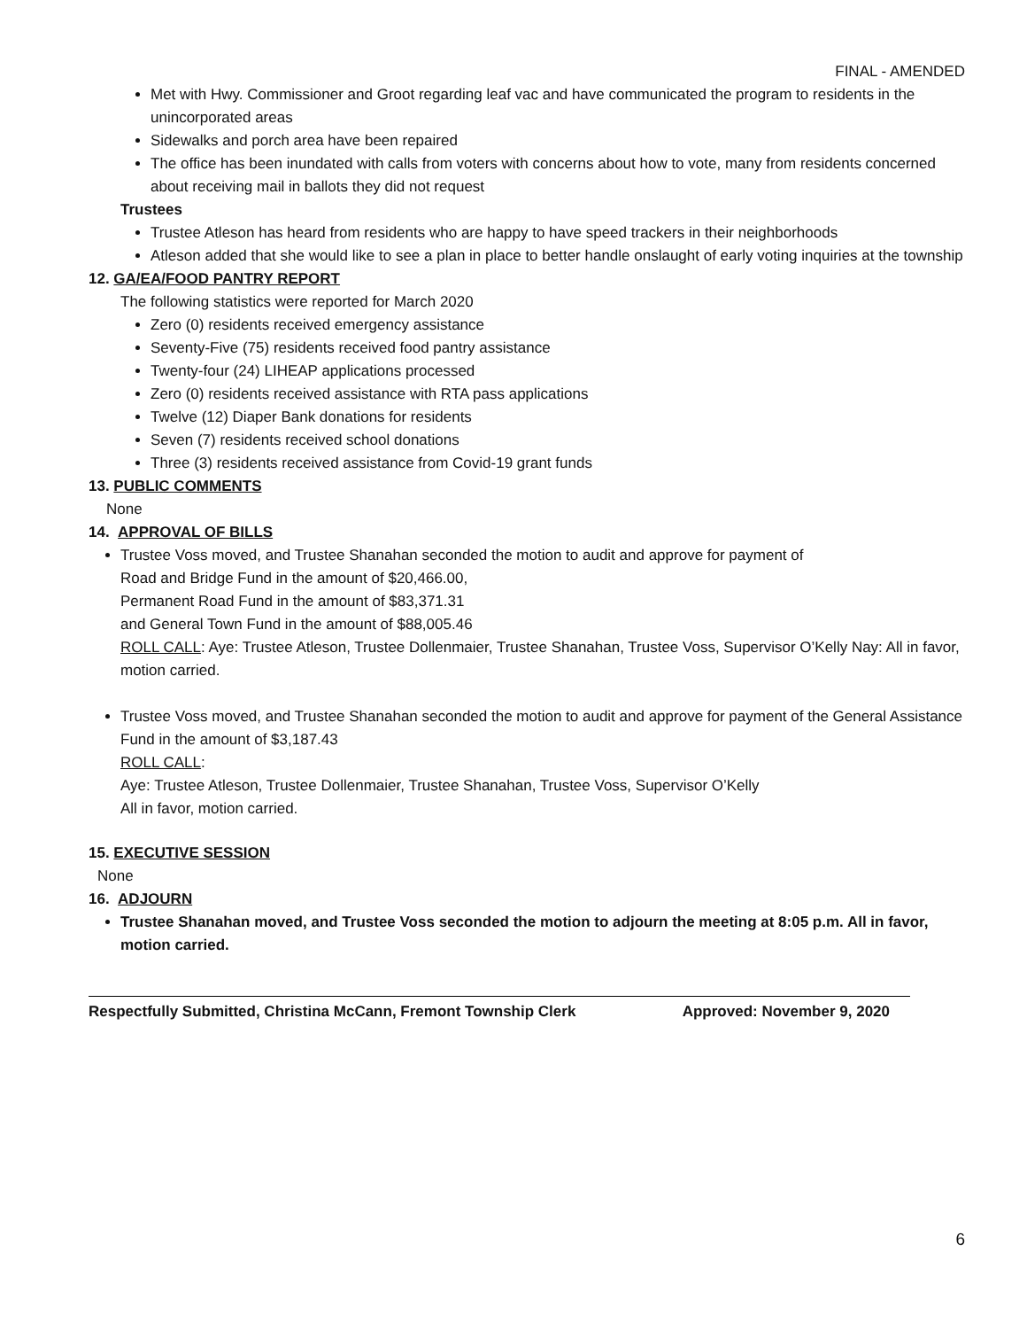FINAL - AMENDED
Met with Hwy. Commissioner and Groot regarding leaf vac and have communicated the program to residents in the unincorporated areas
Sidewalks and porch area have been repaired
The office has been inundated with calls from voters with concerns about how to vote, many from residents concerned about receiving mail in ballots they did not request
Trustees
Trustee Atleson has heard from residents who are happy to have speed trackers in their neighborhoods
Atleson added that she would like to see a plan in place to better handle onslaught of early voting inquiries at the township
12. GA/EA/FOOD PANTRY REPORT
The following statistics were reported for March 2020
Zero (0) residents received emergency assistance
Seventy-Five (75) residents received food pantry assistance
Twenty-four (24) LIHEAP applications processed
Zero (0) residents received assistance with RTA pass applications
Twelve (12) Diaper Bank donations for residents
Seven (7) residents received school donations
Three (3) residents received assistance from Covid-19 grant funds
13. PUBLIC COMMENTS
None
14. APPROVAL OF BILLS
Trustee Voss moved, and Trustee Shanahan seconded the motion to audit and approve for payment of
Road and Bridge Fund in the amount of $20,466.00,
Permanent Road Fund in the amount of $83,371.31
and General Town Fund in the amount of $88,005.46
ROLL CALL: Aye: Trustee Atleson, Trustee Dollenmaier, Trustee Shanahan, Trustee Voss, Supervisor O’Kelly Nay: All in favor, motion carried.
Trustee Voss moved, and Trustee Shanahan seconded the motion to audit and approve for payment of the General Assistance Fund in the amount of $3,187.43
ROLL CALL:
Aye: Trustee Atleson, Trustee Dollenmaier, Trustee Shanahan, Trustee Voss, Supervisor O’Kelly
All in favor, motion carried.
15. EXECUTIVE SESSION
None
16. ADJOURN
Trustee Shanahan moved, and Trustee Voss seconded the motion to adjourn the meeting at 8:05 p.m. All in favor, motion carried.
Respectfully Submitted, Christina McCann, Fremont Township Clerk Approved: November 9, 2020
6